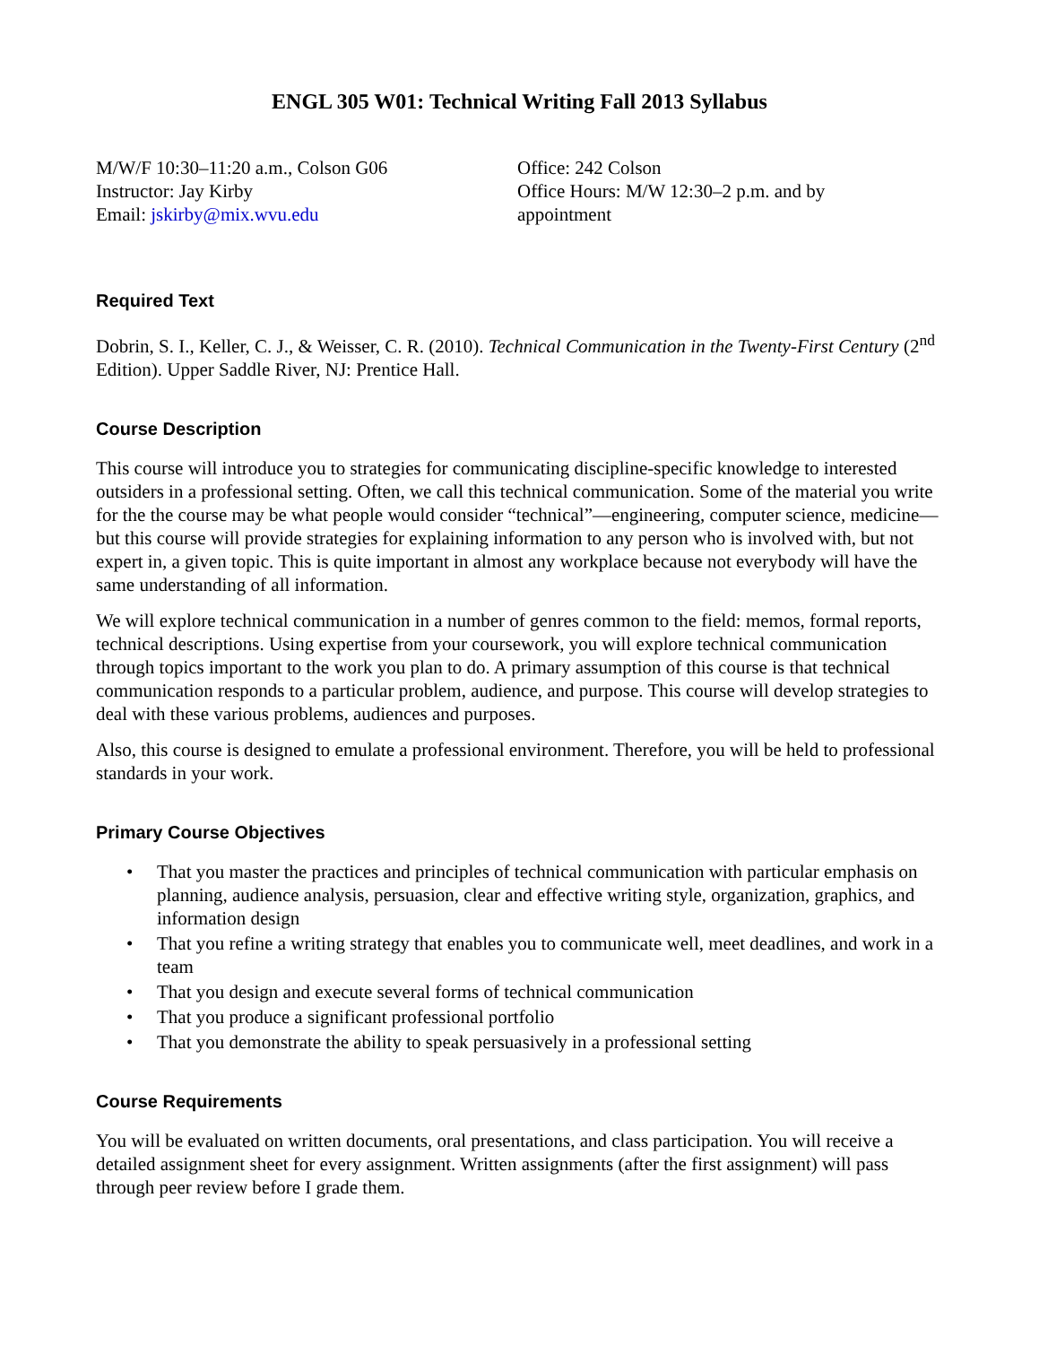ENGL 305 W01: Technical Writing Fall 2013 Syllabus
M/W/F 10:30–11:20 a.m., Colson G06
Instructor: Jay Kirby
Email: jskirby@mix.wvu.edu
Office: 242 Colson
Office Hours: M/W 12:30–2 p.m. and by appointment
Required Text
Dobrin, S. I., Keller, C. J., & Weisser, C. R. (2010). Technical Communication in the Twenty-First Century (2<sup>nd</sup> Edition). Upper Saddle River, NJ: Prentice Hall.
Course Description
This course will introduce you to strategies for communicating discipline-specific knowledge to interested outsiders in a professional setting. Often, we call this technical communication. Some of the material you write for the the course may be what people would consider “technical”—engineering, computer science, medicine—but this course will provide strategies for explaining information to any person who is involved with, but not expert in, a given topic. This is quite important in almost any workplace because not everybody will have the same understanding of all information.
We will explore technical communication in a number of genres common to the field: memos, formal reports, technical descriptions. Using expertise from your coursework, you will explore technical communication through topics important to the work you plan to do. A primary assumption of this course is that technical communication responds to a particular problem, audience, and purpose. This course will develop strategies to deal with these various problems, audiences and purposes.
Also, this course is designed to emulate a professional environment. Therefore, you will be held to professional standards in your work.
Primary Course Objectives
• That you master the practices and principles of technical communication with particular emphasis on planning, audience analysis, persuasion, clear and effective writing style, organization, graphics, and information design
• That you refine a writing strategy that enables you to communicate well, meet deadlines, and work in a team
• That you design and execute several forms of technical communication
• That you produce a significant professional portfolio
• That you demonstrate the ability to speak persuasively in a professional setting
Course Requirements
You will be evaluated on written documents, oral presentations, and class participation. You will receive a detailed assignment sheet for every assignment. Written assignments (after the first assignment) will pass through peer review before I grade them.